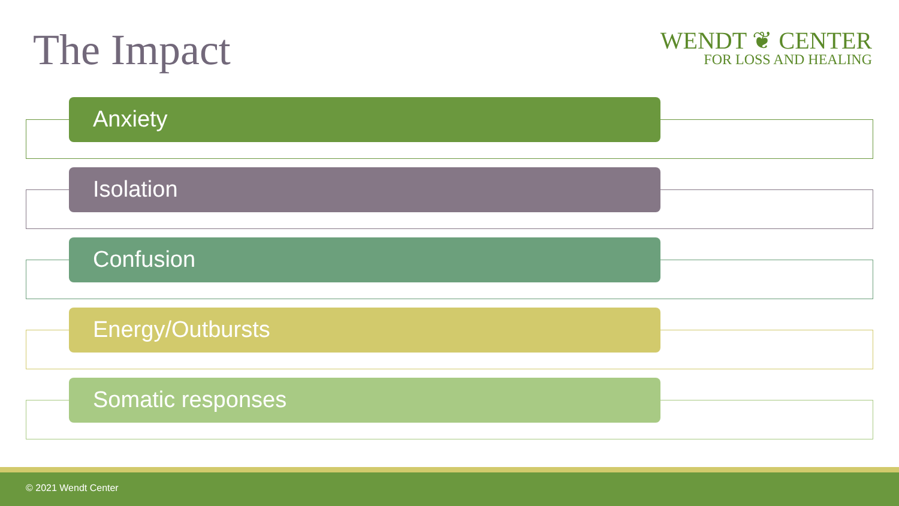The Impact
WENDT ❦ CENTER
FOR LOSS AND HEALING
Anxiety
Isolation
Confusion
Energy/Outbursts
Somatic responses
© 2021 Wendt Center